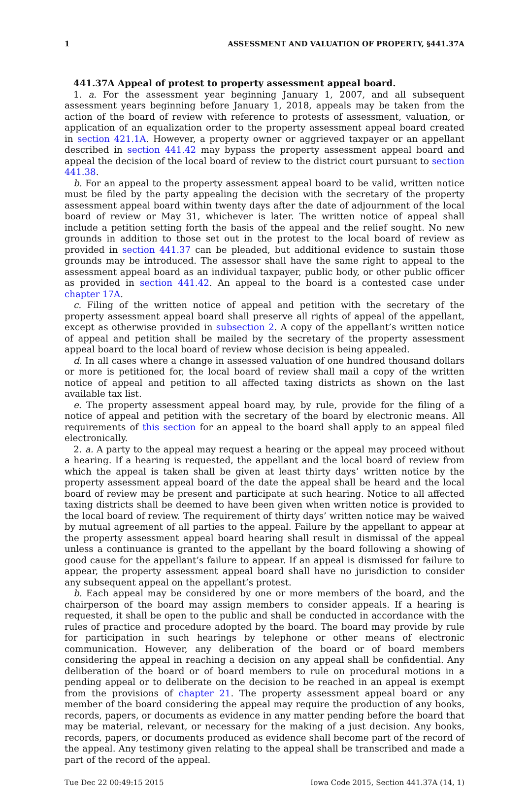1 ASSESSMENT AND VALUATION OF PROPERTY, §441.37A
441.37A Appeal of protest to property assessment appeal board.
1. a. For the assessment year beginning January 1, 2007, and all subsequent assessment years beginning before January 1, 2018, appeals may be taken from the action of the board of review with reference to protests of assessment, valuation, or application of an equalization order to the property assessment appeal board created in section 421.1A. However, a property owner or aggrieved taxpayer or an appellant described in section 441.42 may bypass the property assessment appeal board and appeal the decision of the local board of review to the district court pursuant to section 441.38.
b. For an appeal to the property assessment appeal board to be valid, written notice must be filed by the party appealing the decision with the secretary of the property assessment appeal board within twenty days after the date of adjournment of the local board of review or May 31, whichever is later. The written notice of appeal shall include a petition setting forth the basis of the appeal and the relief sought. No new grounds in addition to those set out in the protest to the local board of review as provided in section 441.37 can be pleaded, but additional evidence to sustain those grounds may be introduced. The assessor shall have the same right to appeal to the assessment appeal board as an individual taxpayer, public body, or other public officer as provided in section 441.42. An appeal to the board is a contested case under chapter 17A.
c. Filing of the written notice of appeal and petition with the secretary of the property assessment appeal board shall preserve all rights of appeal of the appellant, except as otherwise provided in subsection 2. A copy of the appellant’s written notice of appeal and petition shall be mailed by the secretary of the property assessment appeal board to the local board of review whose decision is being appealed.
d. In all cases where a change in assessed valuation of one hundred thousand dollars or more is petitioned for, the local board of review shall mail a copy of the written notice of appeal and petition to all affected taxing districts as shown on the last available tax list.
e. The property assessment appeal board may, by rule, provide for the filing of a notice of appeal and petition with the secretary of the board by electronic means. All requirements of this section for an appeal to the board shall apply to an appeal filed electronically.
2. a. A party to the appeal may request a hearing or the appeal may proceed without a hearing. If a hearing is requested, the appellant and the local board of review from which the appeal is taken shall be given at least thirty days’ written notice by the property assessment appeal board of the date the appeal shall be heard and the local board of review may be present and participate at such hearing. Notice to all affected taxing districts shall be deemed to have been given when written notice is provided to the local board of review. The requirement of thirty days’ written notice may be waived by mutual agreement of all parties to the appeal. Failure by the appellant to appear at the property assessment appeal board hearing shall result in dismissal of the appeal unless a continuance is granted to the appellant by the board following a showing of good cause for the appellant’s failure to appear. If an appeal is dismissed for failure to appear, the property assessment appeal board shall have no jurisdiction to consider any subsequent appeal on the appellant’s protest.
b. Each appeal may be considered by one or more members of the board, and the chairperson of the board may assign members to consider appeals. If a hearing is requested, it shall be open to the public and shall be conducted in accordance with the rules of practice and procedure adopted by the board. The board may provide by rule for participation in such hearings by telephone or other means of electronic communication. However, any deliberation of the board or of board members considering the appeal in reaching a decision on any appeal shall be confidential. Any deliberation of the board or of board members to rule on procedural motions in a pending appeal or to deliberate on the decision to be reached in an appeal is exempt from the provisions of chapter 21. The property assessment appeal board or any member of the board considering the appeal may require the production of any books, records, papers, or documents as evidence in any matter pending before the board that may be material, relevant, or necessary for the making of a just decision. Any books, records, papers, or documents produced as evidence shall become part of the record of the appeal. Any testimony given relating to the appeal shall be transcribed and made a part of the record of the appeal.
Tue Dec 22 00:49:15 2015 Iowa Code 2015, Section 441.37A (14, 1)